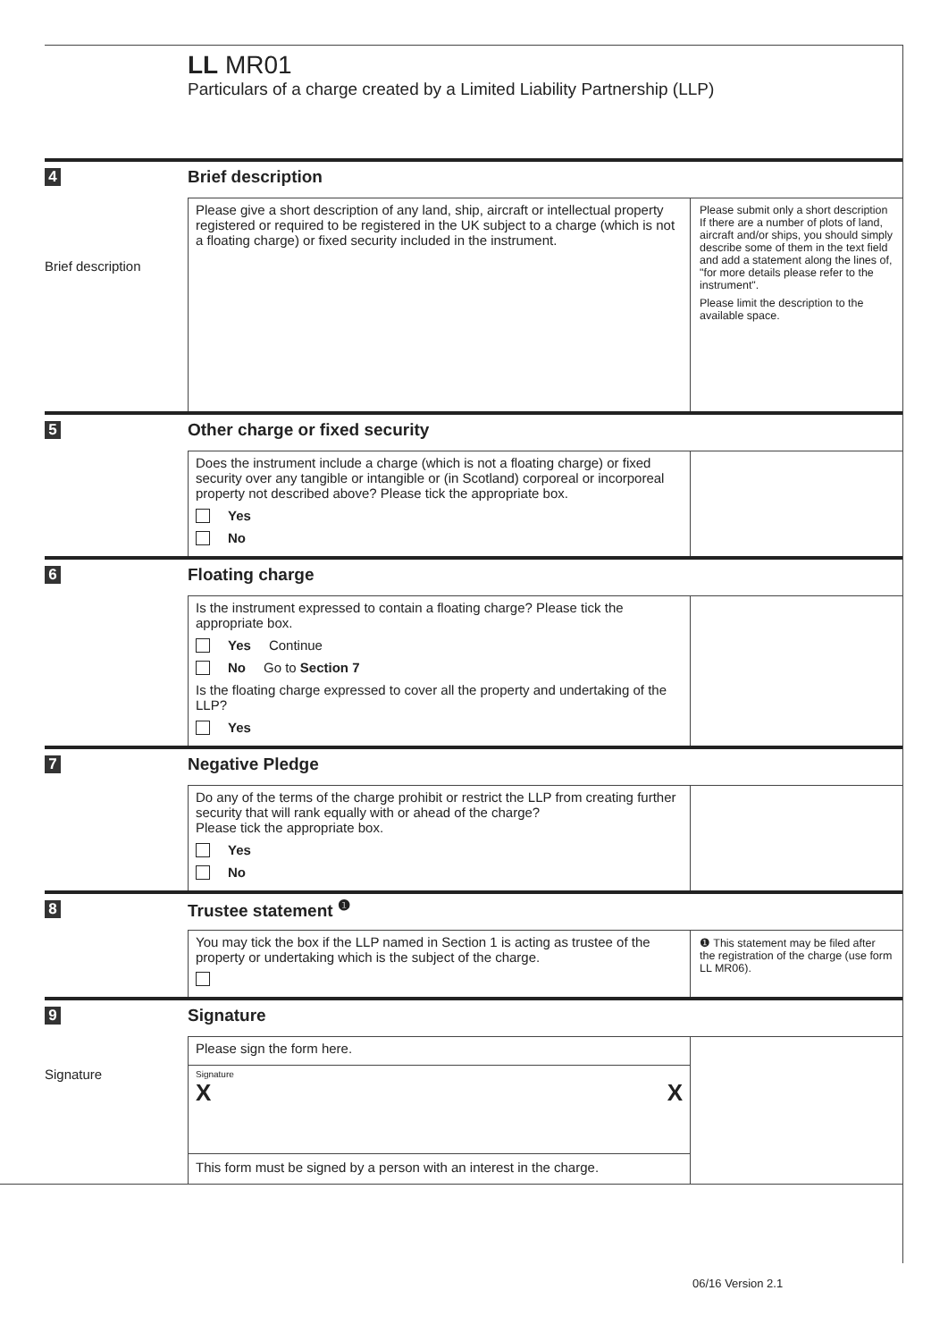LL MR01
Particulars of a charge created by a Limited Liability Partnership (LLP)
4
Brief description
Brief description
Please give a short description of any land, ship, aircraft or intellectual property registered or required to be registered in the UK subject to a charge (which is not a floating charge) or fixed security included in the instrument.
Please submit only a short description If there are a number of plots of land, aircraft and/or ships, you should simply describe some of them in the text field and add a statement along the lines of, "for more details please refer to the instrument".
Please limit the description to the available space.
5
Other charge or fixed security
Does the instrument include a charge (which is not a floating charge) or fixed security over any tangible or intangible or (in Scotland) corporeal or incorporeal property not described above? Please tick the appropriate box.
Yes
No
6
Floating charge
Is the instrument expressed to contain a floating charge? Please tick the appropriate box.
Yes Continue
No Go to Section 7
Is the floating charge expressed to cover all the property and undertaking of the LLP?
Yes
7
Negative Pledge
Do any of the terms of the charge prohibit or restrict the LLP from creating further security that will rank equally with or ahead of the charge?
Please tick the appropriate box.
Yes
No
8
Trustee statement <sup>❶</sup>
You may tick the box if the LLP named in Section 1 is acting as trustee of the property or undertaking which is the subject of the charge.
❶ This statement may be filed after the registration of the charge (use form LL MR06).
9
Signature
Signature
Please sign the form here.
Signature
X X
This form must be signed by a person with an interest in the charge.
06/16 Version 2.1